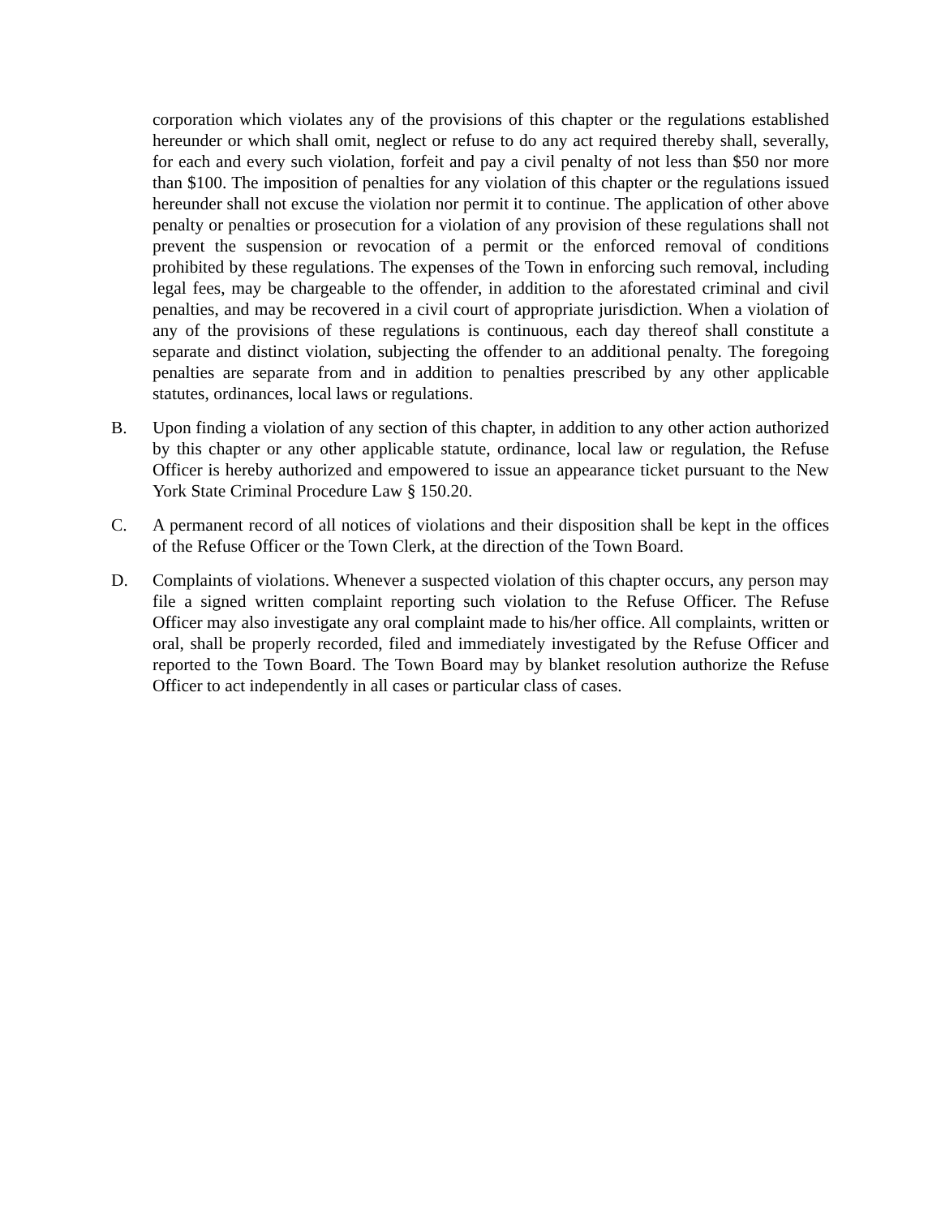corporation which violates any of the provisions of this chapter or the regulations established hereunder or which shall omit, neglect or refuse to do any act required thereby shall, severally, for each and every such violation, forfeit and pay a civil penalty of not less than $50 nor more than $100. The imposition of penalties for any violation of this chapter or the regulations issued hereunder shall not excuse the violation nor permit it to continue. The application of other above penalty or penalties or prosecution for a violation of any provision of these regulations shall not prevent the suspension or revocation of a permit or the enforced removal of conditions prohibited by these regulations. The expenses of the Town in enforcing such removal, including legal fees, may be chargeable to the offender, in addition to the aforestated criminal and civil penalties, and may be recovered in a civil court of appropriate jurisdiction. When a violation of any of the provisions of these regulations is continuous, each day thereof shall constitute a separate and distinct violation, subjecting the offender to an additional penalty. The foregoing penalties are separate from and in addition to penalties prescribed by any other applicable statutes, ordinances, local laws or regulations.
B. Upon finding a violation of any section of this chapter, in addition to any other action authorized by this chapter or any other applicable statute, ordinance, local law or regulation, the Refuse Officer is hereby authorized and empowered to issue an appearance ticket pursuant to the New York State Criminal Procedure Law § 150.20.
C. A permanent record of all notices of violations and their disposition shall be kept in the offices of the Refuse Officer or the Town Clerk, at the direction of the Town Board.
D. Complaints of violations. Whenever a suspected violation of this chapter occurs, any person may file a signed written complaint reporting such violation to the Refuse Officer. The Refuse Officer may also investigate any oral complaint made to his/her office. All complaints, written or oral, shall be properly recorded, filed and immediately investigated by the Refuse Officer and reported to the Town Board. The Town Board may by blanket resolution authorize the Refuse Officer to act independently in all cases or particular class of cases.